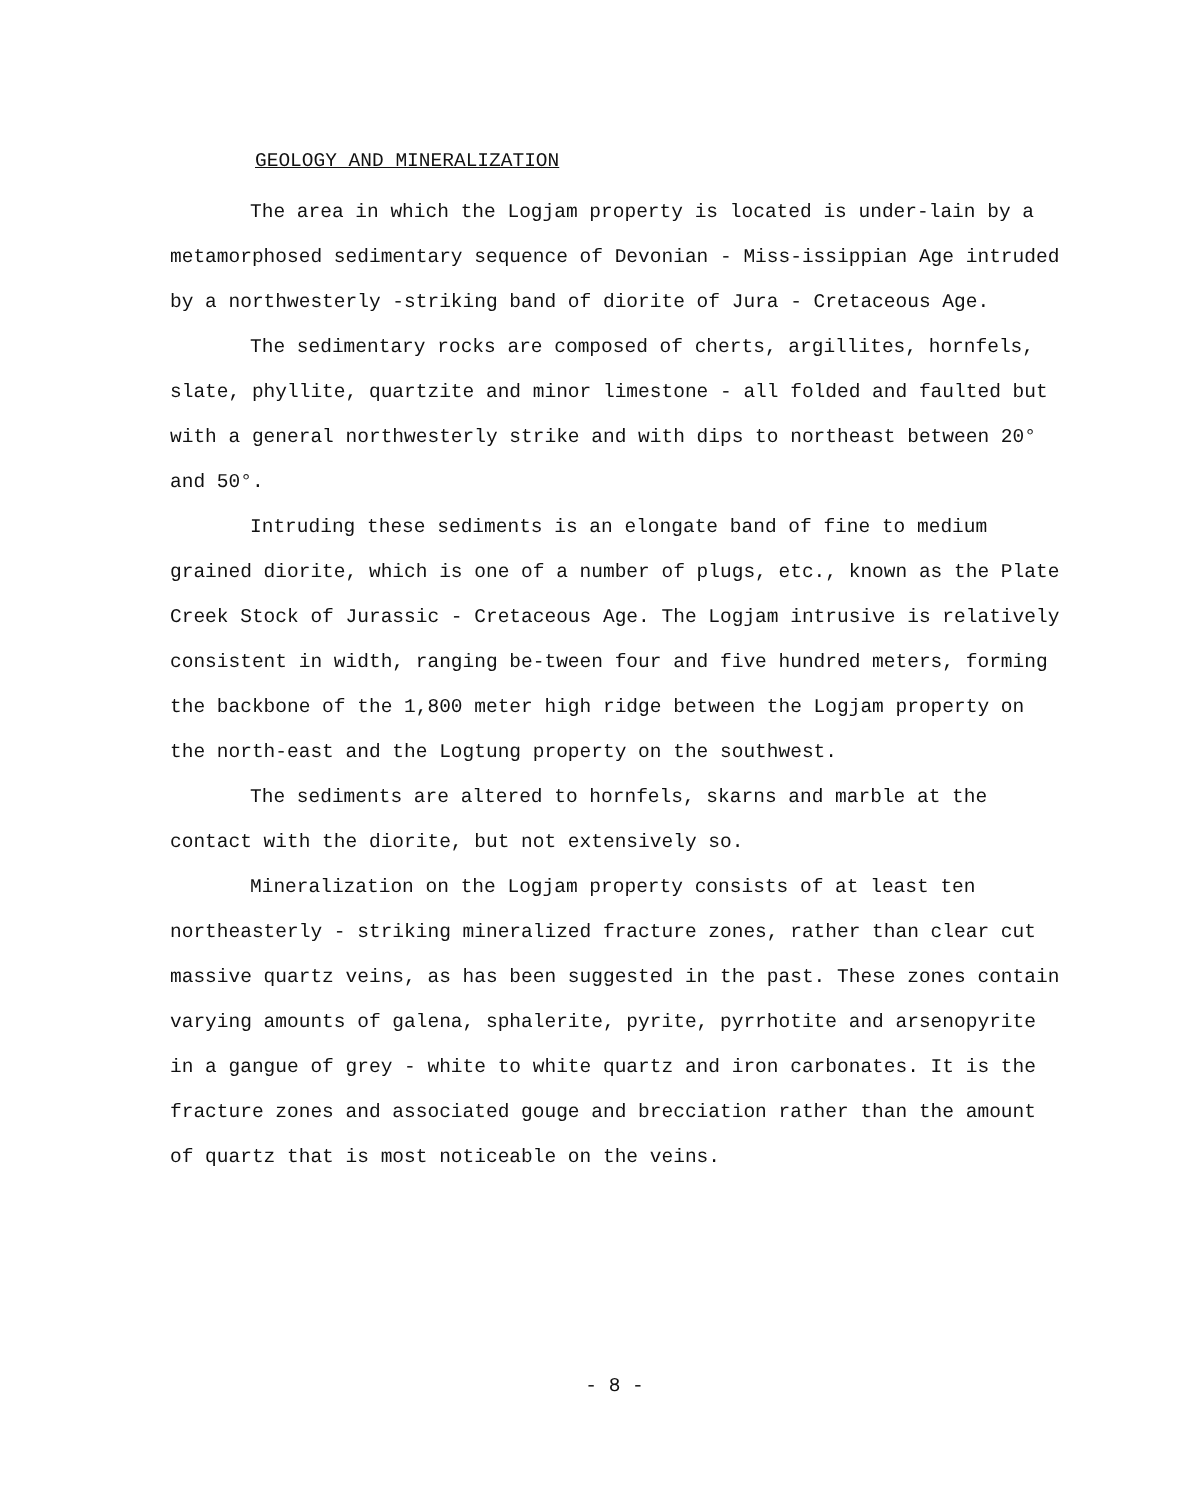GEOLOGY AND MINERALIZATION
The area in which the Logjam property is located is under-lain by a metamorphosed sedimentary sequence of Devonian - Miss-issippian Age intruded by a northwesterly -striking band of diorite of Jura - Cretaceous Age.
The sedimentary rocks are composed of cherts, argillites, hornfels, slate, phyllite, quartzite and minor limestone - all folded and faulted but with a general northwesterly strike and with dips to northeast between 20° and 50°.
Intruding these sediments is an elongate band of fine to medium grained diorite, which is one of a number of plugs, etc., known as the Plate Creek Stock of Jurassic - Cretaceous Age. The Logjam intrusive is relatively consistent in width, ranging be-tween four and five hundred meters, forming the backbone of the 1,800 meter high ridge between the Logjam property on the north-east and the Logtung property on the southwest.
The sediments are altered to hornfels, skarns and marble at the contact with the diorite, but not extensively so.
Mineralization on the Logjam property consists of at least ten northeasterly - striking mineralized fracture zones, rather than clear cut massive quartz veins, as has been suggested in the past. These zones contain varying amounts of galena, sphalerite, pyrite, pyrrhotite and arsenopyrite in a gangue of grey - white to white quartz and iron carbonates. It is the fracture zones and associated gouge and brecciation rather than the amount of quartz that is most noticeable on the veins.
- 8 -